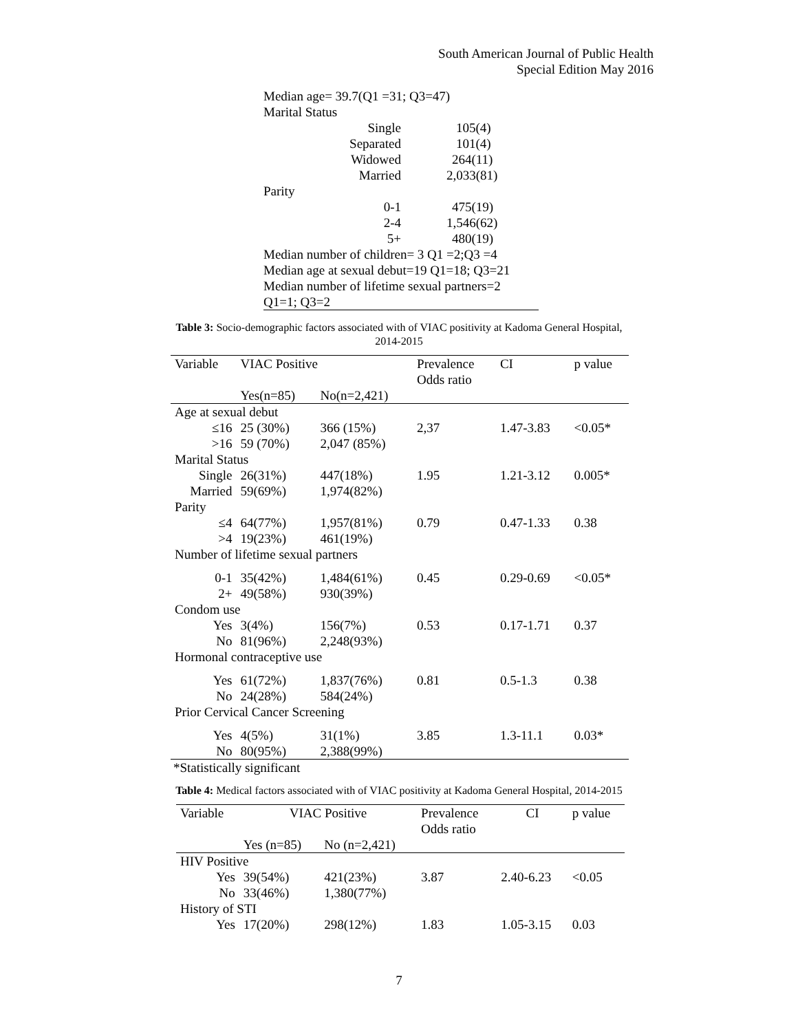South American Journal of Public Health
Special Edition May 2016
Median age= 39.7(Q1 =31; Q3=47)
Marital Status
| Single | 105(4) |
| Separated | 101(4) |
| Widowed | 264(11) |
| Married | 2,033(81) |
Parity
| 0-1 | 475(19) |
| 2-4 | 1,546(62) |
| 5+ | 480(19) |
Median number of children= 3 Q1 =2;Q3 =4
Median age at sexual debut=19 Q1=18; Q3=21
Median number of lifetime sexual partners=2
Q1=1; Q3=2
Table 3: Socio-demographic factors associated with of VIAC positivity at Kadoma General Hospital,
2014-2015
| Variable | VIAC Positive | | Prevalence Odds ratio | CI | p value |
| --- | --- | --- | --- | --- | --- |
| | Yes(n=85) | No(n=2,421) | | | |
| Age at sexual debut | | | | | |
| ≤16 | 25 (30%) | 366 (15%) | 2,37 | 1.47-3.83 | <0.05* |
| >16 | 59 (70%) | 2,047 (85%) | | | |
| Marital Status | | | | | |
| Single | 26(31%) | 447(18%) | 1.95 | 1.21-3.12 | 0.005* |
| Married | 59(69%) | 1,974(82%) | | | |
| Parity | | | | | |
| ≤4 | 64(77%) | 1,957(81%) | 0.79 | 0.47-1.33 | 0.38 |
| >4 | 19(23%) | 461(19%) | | | |
| Number of lifetime sexual partners | | | | | |
| 0-1 | 35(42%) | 1,484(61%) | 0.45 | 0.29-0.69 | <0.05* |
| 2+ | 49(58%) | 930(39%) | | | |
| Condom use | | | | | |
| Yes | 3(4%) | 156(7%) | 0.53 | 0.17-1.71 | 0.37 |
| No | 81(96%) | 2,248(93%) | | | |
| Hormonal contraceptive use | | | | | |
| Yes | 61(72%) | 1,837(76%) | 0.81 | 0.5-1.3 | 0.38 |
| No | 24(28%) | 584(24%) | | | |
| Prior Cervical Cancer Screening | | | | | |
| Yes | 4(5%) | 31(1%) | 3.85 | 1.3-11.1 | 0.03* |
| No | 80(95%) | 2,388(99%) | | | |
*Statistically significant
Table 4: Medical factors associated with of VIAC positivity at Kadoma General Hospital, 2014-2015
| Variable | VIAC Positive | | Prevalence Odds ratio | CI | p value |
| --- | --- | --- | --- | --- | --- |
| | Yes (n=85) | No (n=2,421) | | | |
| HIV Positive | | | | | |
| Yes | 39(54%) | 421(23%) | 3.87 | 2.40-6.23 | <0.05 |
| No | 33(46%) | 1,380(77%) | | | |
| History of STI | | | | | |
| Yes | 17(20%) | 298(12%) | 1.83 | 1.05-3.15 | 0.03 |
7